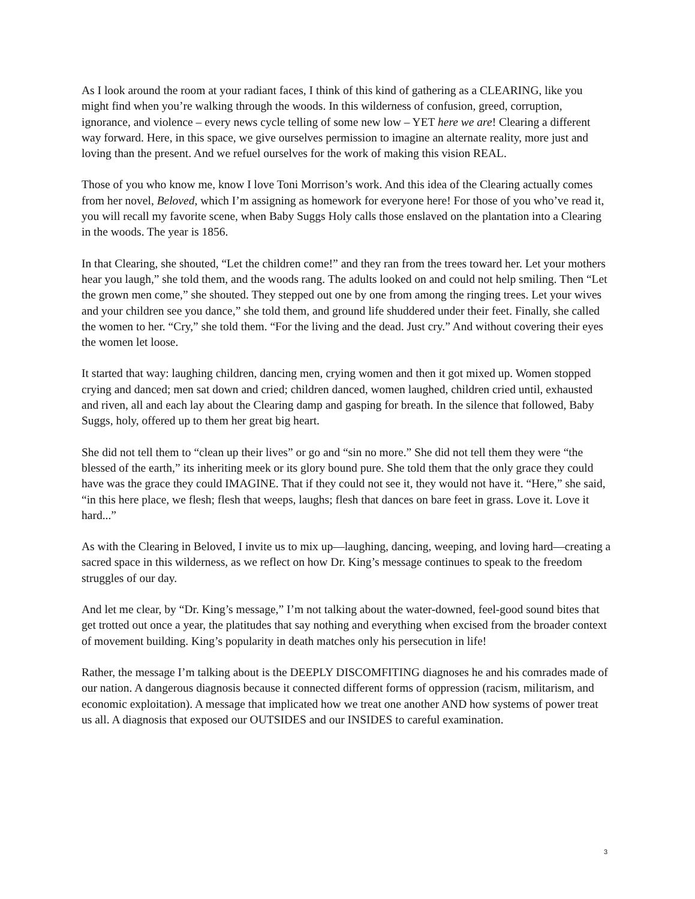As I look around the room at your radiant faces, I think of this kind of gathering as a CLEARING, like you might find when you’re walking through the woods. In this wilderness of confusion, greed, corruption, ignorance, and violence – every news cycle telling of some new low – YET here we are! Clearing a different way forward. Here, in this space, we give ourselves permission to imagine an alternate reality, more just and loving than the present. And we refuel ourselves for the work of making this vision REAL.
Those of you who know me, know I love Toni Morrison’s work. And this idea of the Clearing actually comes from her novel, Beloved, which I’m assigning as homework for everyone here! For those of you who’ve read it, you will recall my favorite scene, when Baby Suggs Holy calls those enslaved on the plantation into a Clearing in the woods. The year is 1856.
In that Clearing, she shouted, “Let the children come!” and they ran from the trees toward her. Let your mothers hear you laugh,” she told them, and the woods rang. The adults looked on and could not help smiling. Then “Let the grown men come,” she shouted. They stepped out one by one from among the ringing trees. Let your wives and your children see you dance,” she told them, and ground life shuddered under their feet. Finally, she called the women to her. “Cry,” she told them. “For the living and the dead. Just cry.” And without covering their eyes the women let loose.
It started that way: laughing children, dancing men, crying women and then it got mixed up. Women stopped crying and danced; men sat down and cried; children danced, women laughed, children cried until, exhausted and riven, all and each lay about the Clearing damp and gasping for breath. In the silence that followed, Baby Suggs, holy, offered up to them her great big heart.
She did not tell them to “clean up their lives” or go and “sin no more.” She did not tell them they were “the blessed of the earth,” its inheriting meek or its glory bound pure. She told them that the only grace they could have was the grace they could IMAGINE. That if they could not see it, they would not have it. “Here,” she said, “in this here place, we flesh; flesh that weeps, laughs; flesh that dances on bare feet in grass. Love it. Love it hard...”
As with the Clearing in Beloved, I invite us to mix up—laughing, dancing, weeping, and loving hard—creating a sacred space in this wilderness, as we reflect on how Dr. King’s message continues to speak to the freedom struggles of our day.
And let me clear, by “Dr. King’s message,” I’m not talking about the water-downed, feel-good sound bites that get trotted out once a year, the platitudes that say nothing and everything when excised from the broader context of movement building. King’s popularity in death matches only his persecution in life!
Rather, the message I’m talking about is the DEEPLY DISCOMFITING diagnoses he and his comrades made of our nation. A dangerous diagnosis because it connected different forms of oppression (racism, militarism, and economic exploitation). A message that implicated how we treat one another AND how systems of power treat us all. A diagnosis that exposed our OUTSIDES and our INSIDES to careful examination.
3